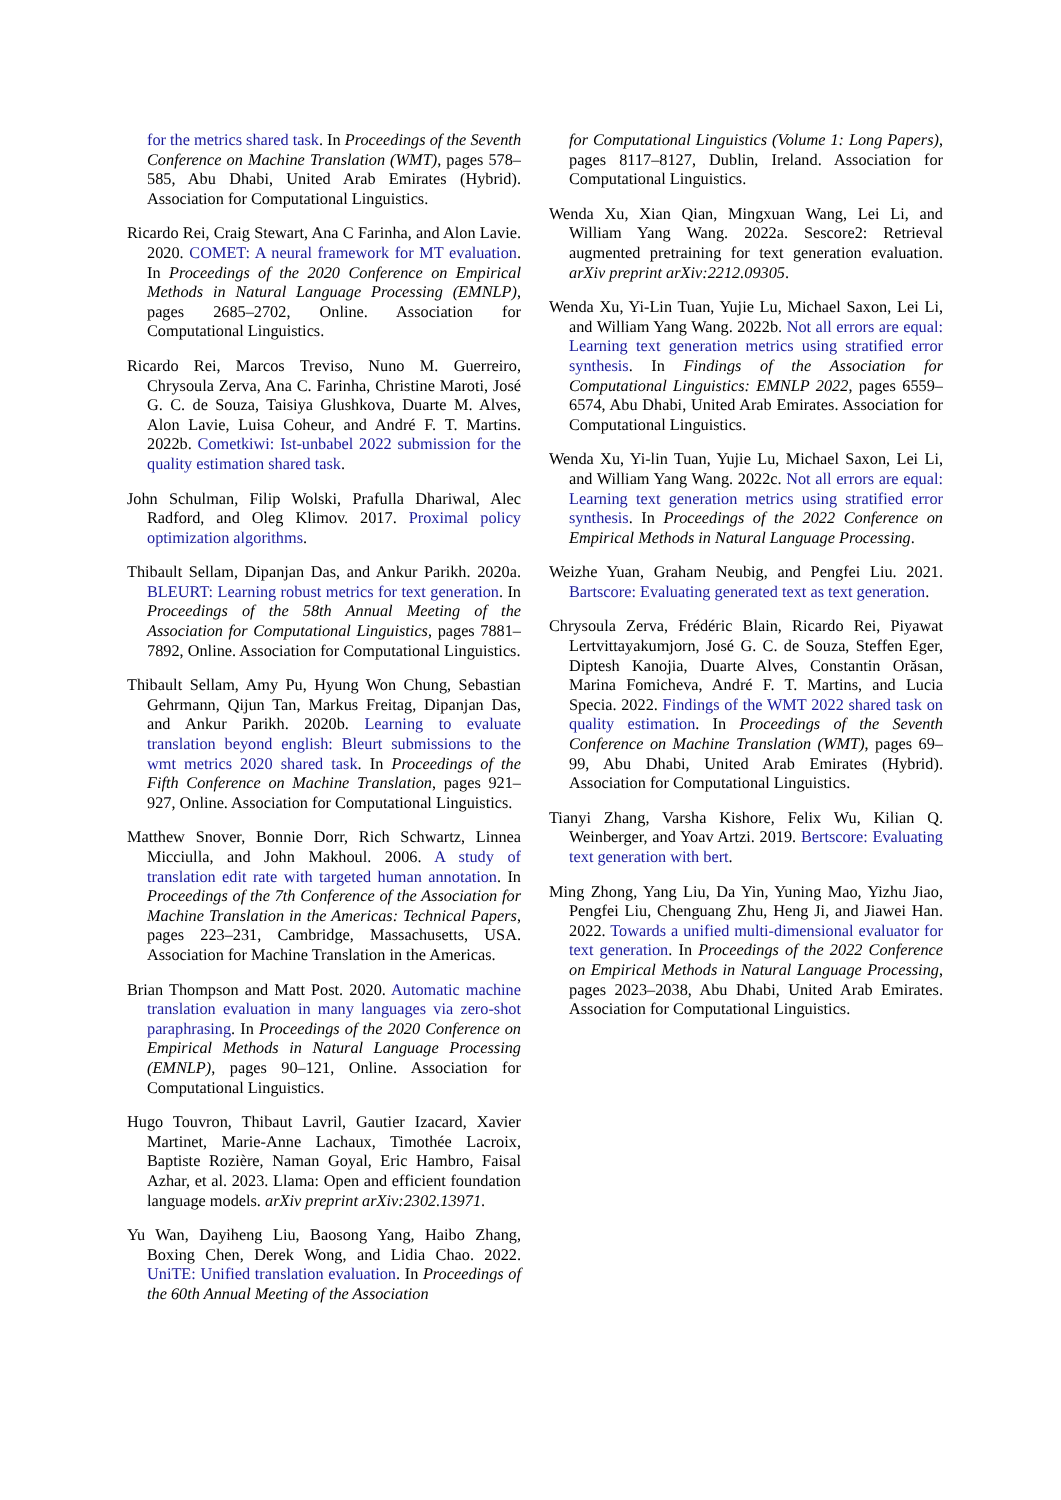for the metrics shared task. In Proceedings of the Seventh Conference on Machine Translation (WMT), pages 578–585, Abu Dhabi, United Arab Emirates (Hybrid). Association for Computational Linguistics.
Ricardo Rei, Craig Stewart, Ana C Farinha, and Alon Lavie. 2020. COMET: A neural framework for MT evaluation. In Proceedings of the 2020 Conference on Empirical Methods in Natural Language Processing (EMNLP), pages 2685–2702, Online. Association for Computational Linguistics.
Ricardo Rei, Marcos Treviso, Nuno M. Guerreiro, Chrysoula Zerva, Ana C. Farinha, Christine Maroti, José G. C. de Souza, Taisiya Glushkova, Duarte M. Alves, Alon Lavie, Luisa Coheur, and André F. T. Martins. 2022b. Cometkiwi: Ist-unbabel 2022 submission for the quality estimation shared task.
John Schulman, Filip Wolski, Prafulla Dhariwal, Alec Radford, and Oleg Klimov. 2017. Proximal policy optimization algorithms.
Thibault Sellam, Dipanjan Das, and Ankur Parikh. 2020a. BLEURT: Learning robust metrics for text generation. In Proceedings of the 58th Annual Meeting of the Association for Computational Linguistics, pages 7881–7892, Online. Association for Computational Linguistics.
Thibault Sellam, Amy Pu, Hyung Won Chung, Sebastian Gehrmann, Qijun Tan, Markus Freitag, Dipanjan Das, and Ankur Parikh. 2020b. Learning to evaluate translation beyond english: Bleurt submissions to the wmt metrics 2020 shared task. In Proceedings of the Fifth Conference on Machine Translation, pages 921–927, Online. Association for Computational Linguistics.
Matthew Snover, Bonnie Dorr, Rich Schwartz, Linnea Micciulla, and John Makhoul. 2006. A study of translation edit rate with targeted human annotation. In Proceedings of the 7th Conference of the Association for Machine Translation in the Americas: Technical Papers, pages 223–231, Cambridge, Massachusetts, USA. Association for Machine Translation in the Americas.
Brian Thompson and Matt Post. 2020. Automatic machine translation evaluation in many languages via zero-shot paraphrasing. In Proceedings of the 2020 Conference on Empirical Methods in Natural Language Processing (EMNLP), pages 90–121, Online. Association for Computational Linguistics.
Hugo Touvron, Thibaut Lavril, Gautier Izacard, Xavier Martinet, Marie-Anne Lachaux, Timothée Lacroix, Baptiste Rozière, Naman Goyal, Eric Hambro, Faisal Azhar, et al. 2023. Llama: Open and efficient foundation language models. arXiv preprint arXiv:2302.13971.
Yu Wan, Dayiheng Liu, Baosong Yang, Haibo Zhang, Boxing Chen, Derek Wong, and Lidia Chao. 2022. UniTE: Unified translation evaluation. In Proceedings of the 60th Annual Meeting of the Association
for Computational Linguistics (Volume 1: Long Papers), pages 8117–8127, Dublin, Ireland. Association for Computational Linguistics.
Wenda Xu, Xian Qian, Mingxuan Wang, Lei Li, and William Yang Wang. 2022a. Sescore2: Retrieval augmented pretraining for text generation evaluation. arXiv preprint arXiv:2212.09305.
Wenda Xu, Yi-Lin Tuan, Yujie Lu, Michael Saxon, Lei Li, and William Yang Wang. 2022b. Not all errors are equal: Learning text generation metrics using stratified error synthesis. In Findings of the Association for Computational Linguistics: EMNLP 2022, pages 6559–6574, Abu Dhabi, United Arab Emirates. Association for Computational Linguistics.
Wenda Xu, Yi-lin Tuan, Yujie Lu, Michael Saxon, Lei Li, and William Yang Wang. 2022c. Not all errors are equal: Learning text generation metrics using stratified error synthesis. In Proceedings of the 2022 Conference on Empirical Methods in Natural Language Processing.
Weizhe Yuan, Graham Neubig, and Pengfei Liu. 2021. Bartscore: Evaluating generated text as text generation.
Chrysoula Zerva, Frédéric Blain, Ricardo Rei, Piyawat Lertvittayakumjorn, José G. C. de Souza, Steffen Eger, Diptesh Kanojia, Duarte Alves, Constantin Orăsan, Marina Fomicheva, André F. T. Martins, and Lucia Specia. 2022. Findings of the WMT 2022 shared task on quality estimation. In Proceedings of the Seventh Conference on Machine Translation (WMT), pages 69–99, Abu Dhabi, United Arab Emirates (Hybrid). Association for Computational Linguistics.
Tianyi Zhang, Varsha Kishore, Felix Wu, Kilian Q. Weinberger, and Yoav Artzi. 2019. Bertscore: Evaluating text generation with bert.
Ming Zhong, Yang Liu, Da Yin, Yuning Mao, Yizhu Jiao, Pengfei Liu, Chenguang Zhu, Heng Ji, and Jiawei Han. 2022. Towards a unified multi-dimensional evaluator for text generation. In Proceedings of the 2022 Conference on Empirical Methods in Natural Language Processing, pages 2023–2038, Abu Dhabi, United Arab Emirates. Association for Computational Linguistics.